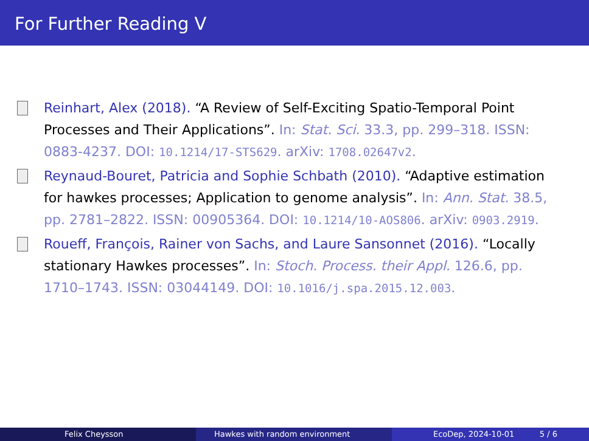For Further Reading V
Reinhart, Alex (2018). “A Review of Self-Exciting Spatio-Temporal Point Processes and Their Applications”. In: Stat. Sci. 33.3, pp. 299–318. ISSN: 0883-4237. DOI: 10.1214/17-STS629. arXiv: 1708.02647v2.
Reynaud-Bouret, Patricia and Sophie Schbath (2010). “Adaptive estimation for hawkes processes; Application to genome analysis”. In: Ann. Stat. 38.5, pp. 2781–2822. ISSN: 00905364. DOI: 10.1214/10-AOS806. arXiv: 0903.2919.
Roueff, François, Rainer von Sachs, and Laure Sansonnet (2016). “Locally stationary Hawkes processes”. In: Stoch. Process. their Appl. 126.6, pp. 1710–1743. ISSN: 03044149. DOI: 10.1016/j.spa.2015.12.003.
Felix Cheysson Hawkes with random environment EcoDep, 2024-10-01 5 / 6